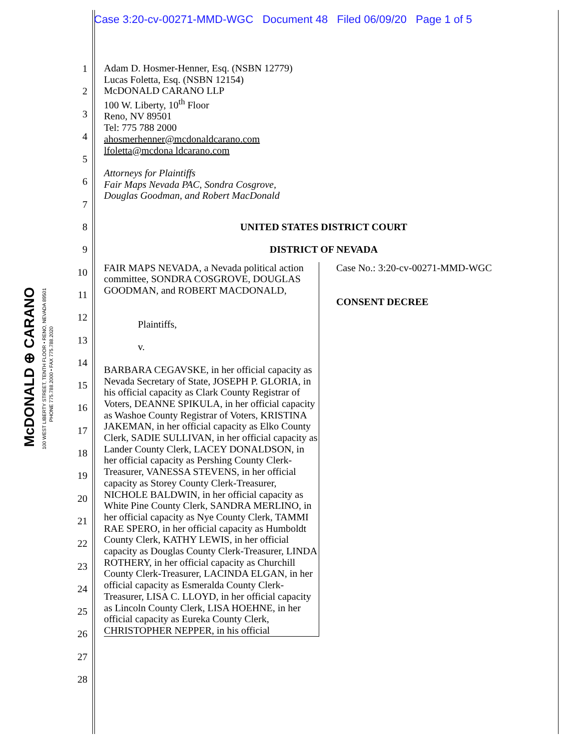Case 3:20-cv-00271-MMD-WGC Document 48 Filed 06/09/20 Page 1 of 5
McDONALD ⊕ CARANO
100 WEST LIBERTY STREET, TENTH FLOOR • RENO, NEVADA 89501
PHONE 775.788.2000 • FAX 775.788.2020
1
2
3
4
5
6
7
8
9
10
11
12
13
14
15
16
17
18
19
20
21
22
23
24
25
26
27
28
Adam D. Hosmer-Henner, Esq. (NSBN 12779)
Lucas Foletta, Esq. (NSBN 12154)
McDONALD CARANO LLP
100 W. Liberty, 10<sup>th</sup> Floor
Reno, NV 89501
Tel: 775 788 2000
ahosmerhenner@mcdonaldcarano.com
lfoletta@mcdona ldcarano.com
Attorneys for Plaintiffs
Fair Maps Nevada PAC, Sondra Cosgrove,
Douglas Goodman, and Robert MacDonald
UNITED STATES DISTRICT COURT
DISTRICT OF NEVADA
FAIR MAPS NEVADA, a Nevada political action committee, SONDRA COSGROVE, DOUGLAS GOODMAN, and ROBERT MACDONALD,
Plaintiffs,
v.
BARBARA CEGAVSKE, in her official capacity as Nevada Secretary of State, JOSEPH P. GLORIA, in his official capacity as Clark County Registrar of Voters, DEANNE SPIKULA, in her official capacity as Washoe County Registrar of Voters, KRISTINA JAKEMAN, in her official capacity as Elko County Clerk, SADIE SULLIVAN, in her official capacity as Lander County Clerk, LACEY DONALDSON, in her official capacity as Pershing County Clerk-Treasurer, VANESSA STEVENS, in her official capacity as Storey County Clerk-Treasurer, NICHOLE BALDWIN, in her official capacity as White Pine County Clerk, SANDRA MERLINO, in her official capacity as Nye County Clerk, TAMMI RAE SPERO, in her official capacity as Humboldt County Clerk, KATHY LEWIS, in her official capacity as Douglas County Clerk-Treasurer, LINDA ROTHERY, in her official capacity as Churchill County Clerk-Treasurer, LACINDA ELGAN, in her official capacity as Esmeralda County Clerk-Treasurer, LISA C. LLOYD, in her official capacity as Lincoln County Clerk, LISA HOEHNE, in her official capacity as Eureka County Clerk, CHRISTOPHER NEPPER, in his official
Case No.: 3:20-cv-00271-MMD-WGC
CONSENT DECREE